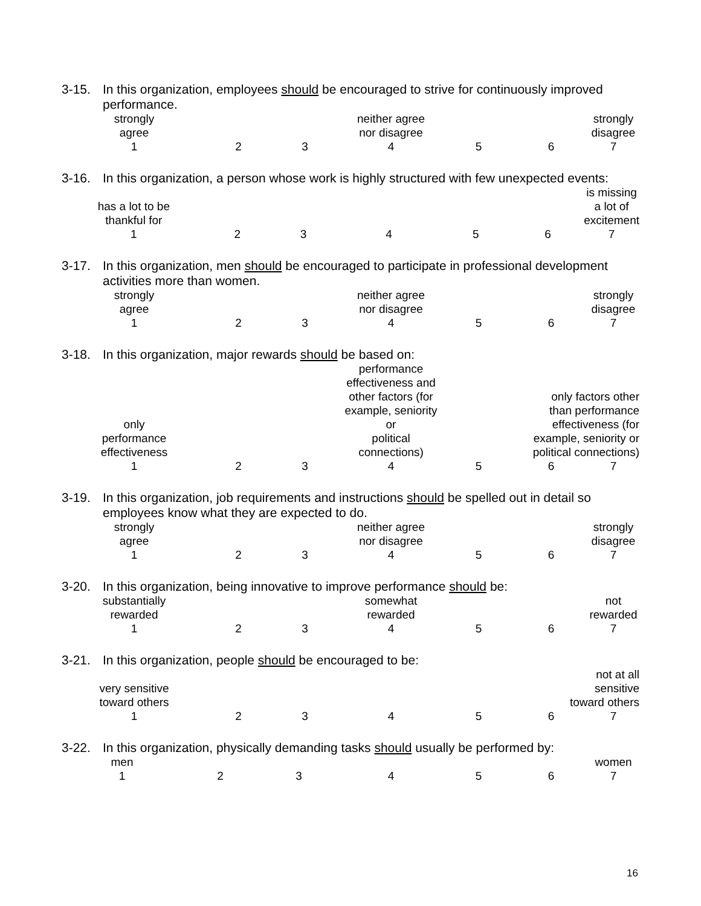3-15. In this organization, employees should be encouraged to strive for continuously improved performance.
| strongly agree | | | neither agree nor disagree | | | strongly disagree |
| 1 | 2 | 3 | 4 | 5 | 6 | 7 |
3-16. In this organization, a person whose work is highly structured with few unexpected events:
| has a lot to be thankful for | | | | | | is missing a lot of excitement |
| 1 | 2 | 3 | 4 | 5 | 6 | 7 |
3-17. In this organization, men should be encouraged to participate in professional development activities more than women.
| strongly agree | | | neither agree nor disagree | | | strongly disagree |
| 1 | 2 | 3 | 4 | 5 | 6 | 7 |
3-18. In this organization, major rewards should be based on:
| only performance effectiveness | | | performance effectiveness and other factors (for example, seniority or political connections) | | only factors other than performance effectiveness (for example, seniority or political connections) | |
| 1 | 2 | 3 | 4 | 5 | 6 | 7 |
3-19. In this organization, job requirements and instructions should be spelled out in detail so employees know what they are expected to do.
| strongly agree | | | neither agree nor disagree | | | strongly disagree |
| 1 | 2 | 3 | 4 | 5 | 6 | 7 |
3-20. In this organization, being innovative to improve performance should be:
| substantially rewarded | | | somewhat rewarded | | | not rewarded |
| 1 | 2 | 3 | 4 | 5 | 6 | 7 |
3-21. In this organization, people should be encouraged to be:
| very sensitive toward others | | | | | not at all sensitive toward others | |
| 1 | 2 | 3 | 4 | 5 | 6 | 7 |
3-22. In this organization, physically demanding tasks should usually be performed by:
| men | | | | | | women |
| 1 | 2 | 3 | 4 | 5 | 6 | 7 |
16